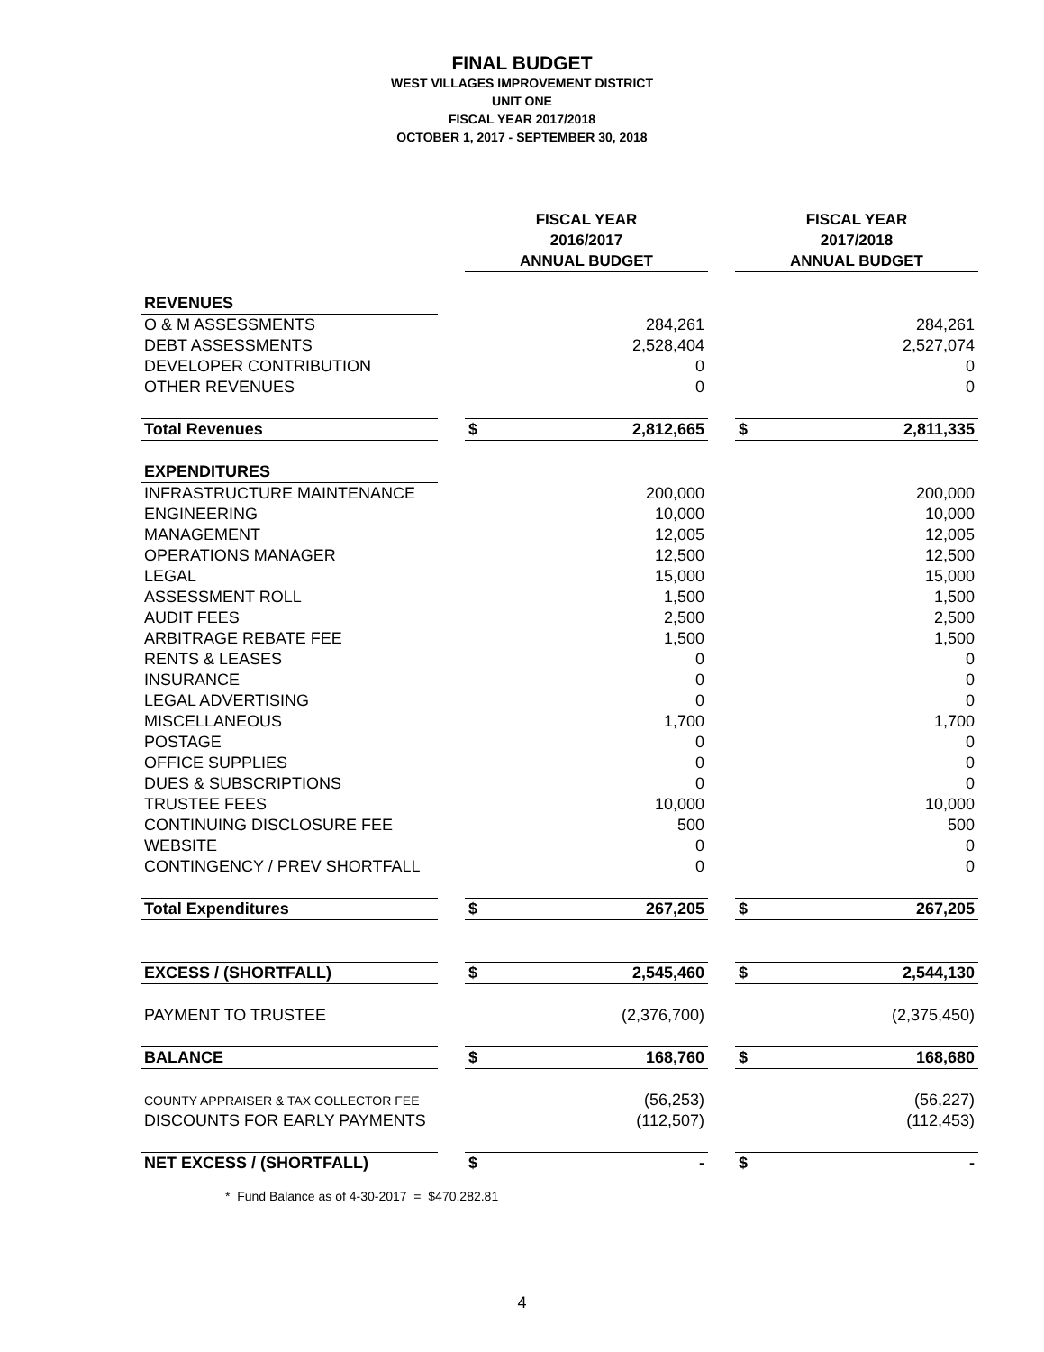FINAL BUDGET
WEST VILLAGES IMPROVEMENT DISTRICT
UNIT ONE
FISCAL YEAR 2017/2018
OCTOBER 1, 2017 - SEPTEMBER 30, 2018
| | | FISCAL YEAR 2016/2017 ANNUAL BUDGET | | | FISCAL YEAR 2017/2018 ANNUAL BUDGET | |
| REVENUES | | | | | | |
| O & M ASSESSMENTS | | 284,261 | | | 284,261 | |
| DEBT ASSESSMENTS | | 2,528,404 | | | 2,527,074 | |
| DEVELOPER CONTRIBUTION | | 0 | | | 0 | |
| OTHER REVENUES | | 0 | | | 0 | |
| Total Revenues | | $ | 2,812,665 | | $ | 2,811,335 |
| EXPENDITURES | | | | | | |
| INFRASTRUCTURE MAINTENANCE | | 200,000 | | | 200,000 | |
| ENGINEERING | | 10,000 | | | 10,000 | |
| MANAGEMENT | | 12,005 | | | 12,005 | |
| OPERATIONS MANAGER | | 12,500 | | | 12,500 | |
| LEGAL | | 15,000 | | | 15,000 | |
| ASSESSMENT ROLL | | 1,500 | | | 1,500 | |
| AUDIT FEES | | 2,500 | | | 2,500 | |
| ARBITRAGE REBATE FEE | | 1,500 | | | 1,500 | |
| RENTS & LEASES | | 0 | | | 0 | |
| INSURANCE | | 0 | | | 0 | |
| LEGAL ADVERTISING | | 0 | | | 0 | |
| MISCELLANEOUS | | 1,700 | | | 1,700 | |
| POSTAGE | | 0 | | | 0 | |
| OFFICE SUPPLIES | | 0 | | | 0 | |
| DUES & SUBSCRIPTIONS | | 0 | | | 0 | |
| TRUSTEE FEES | | 10,000 | | | 10,000 | |
| CONTINUING DISCLOSURE FEE | | 500 | | | 500 | |
| WEBSITE | | 0 | | | 0 | |
| CONTINGENCY / PREV SHORTFALL | | 0 | | | 0 | |
| Total Expenditures | | $ | 267,205 | | $ | 267,205 |
| EXCESS / (SHORTFALL) | | $ | 2,545,460 | | $ | 2,544,130 |
| PAYMENT TO TRUSTEE | | (2,376,700) | | | (2,375,450) | |
| BALANCE | | $ | 168,760 | | $ | 168,680 |
| COUNTY APPRAISER & TAX COLLECTOR FEE | | (56,253) | | | (56,227) | |
| DISCOUNTS FOR EARLY PAYMENTS | | (112,507) | | | (112,453) | |
| NET EXCESS / (SHORTFALL) | | $ | - | | $ | - |
* Fund Balance as of 4-30-2017 = $470,282.81
4